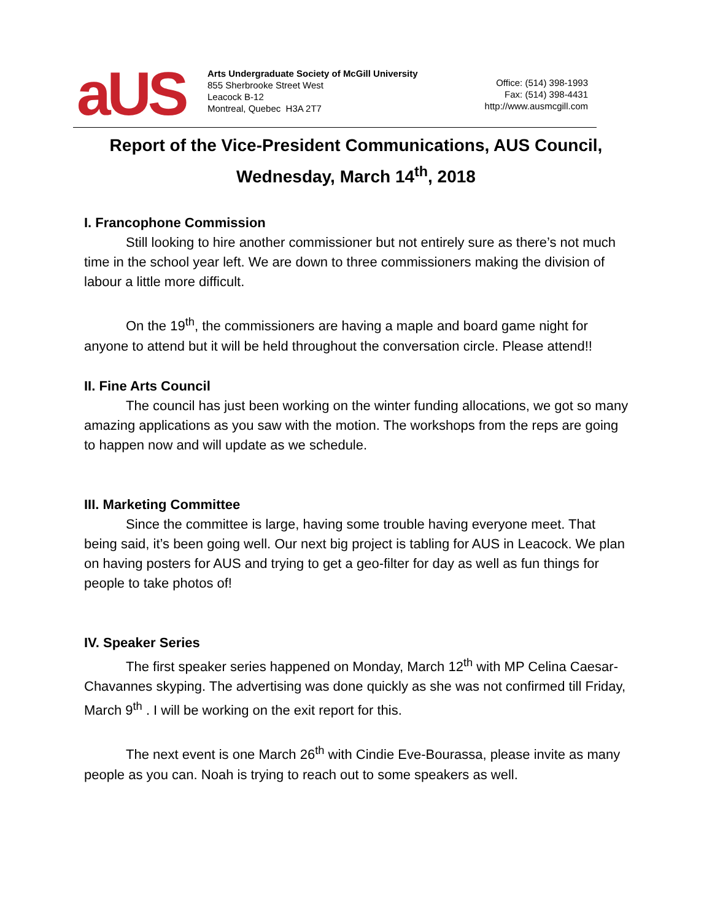aUS
Arts Undergraduate Society of McGill University
855 Sherbrooke Street West
Leacock B-12
Montreal, Quebec H3A 2T7
Office: (514) 398-1993
Fax: (514) 398-4431
http://www.ausmcgill.com
Report of the Vice-President Communications, AUS Council,
Wednesday, March 14<sup>th</sup>, 2018
I. Francophone Commission
Still looking to hire another commissioner but not entirely sure as there’s not much time in the school year left. We are down to three commissioners making the division of labour a little more difficult.
On the 19<sup>th</sup>, the commissioners are having a maple and board game night for anyone to attend but it will be held throughout the conversation circle. Please attend!!
II. Fine Arts Council
The council has just been working on the winter funding allocations, we got so many amazing applications as you saw with the motion. The workshops from the reps are going to happen now and will update as we schedule.
III. Marketing Committee
Since the committee is large, having some trouble having everyone meet. That being said, it’s been going well. Our next big project is tabling for AUS in Leacock. We plan on having posters for AUS and trying to get a geo-filter for day as well as fun things for people to take photos of!
IV. Speaker Series
The first speaker series happened on Monday, March 12<sup>th</sup> with MP Celina Caesar-Chavannes skyping. The advertising was done quickly as she was not confirmed till Friday, March 9<sup>th</sup> . I will be working on the exit report for this.
The next event is one March 26<sup>th</sup> with Cindie Eve-Bourassa, please invite as many people as you can. Noah is trying to reach out to some speakers as well.